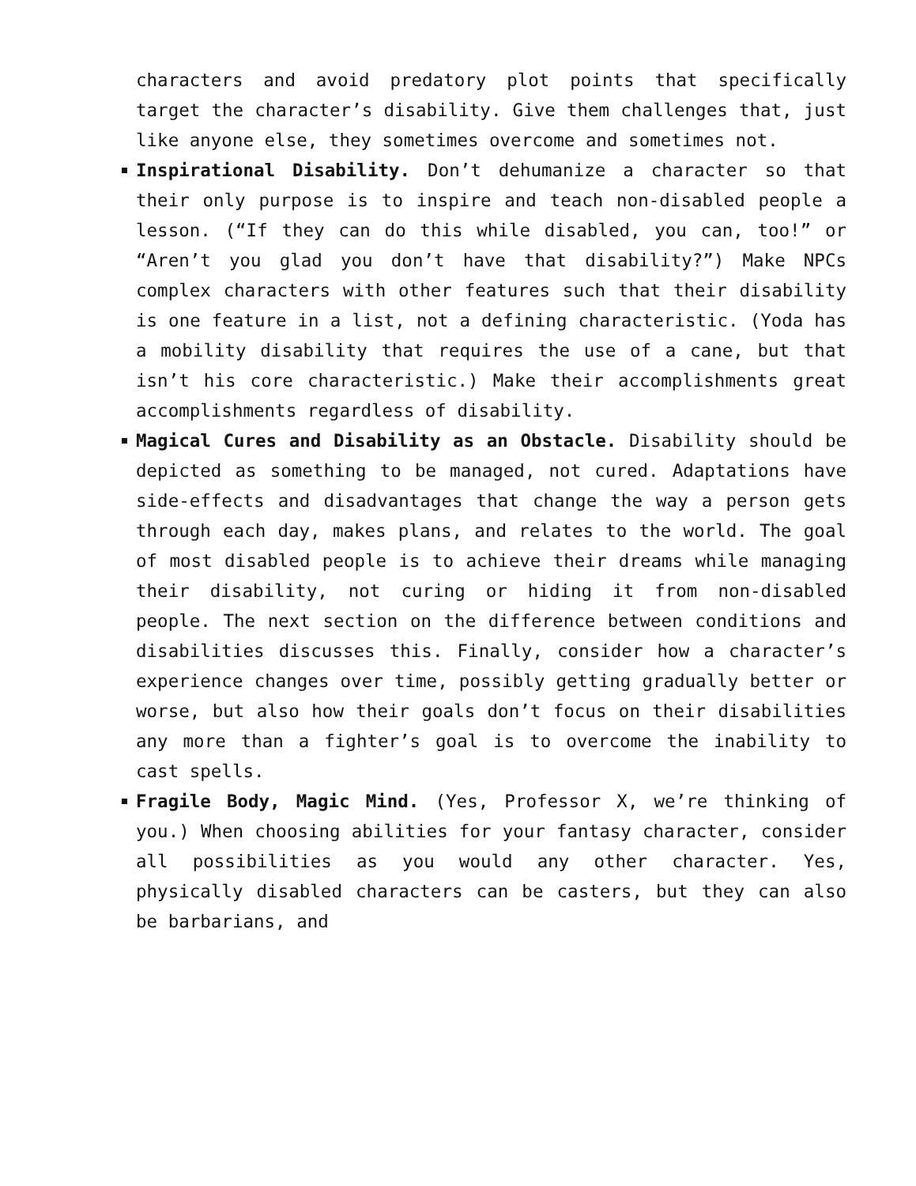characters and avoid predatory plot points that specifically target the character’s disability. Give them challenges that, just like anyone else, they sometimes overcome and sometimes not.
Inspirational Disability. Don’t dehumanize a character so that their only purpose is to inspire and teach non-disabled people a lesson. (“If they can do this while disabled, you can, too!” or “Aren’t you glad you don’t have that disability?”) Make NPCs complex characters with other features such that their disability is one feature in a list, not a defining characteristic. (Yoda has a mobility disability that requires the use of a cane, but that isn’t his core characteristic.) Make their accomplishments great accomplishments regardless of disability.
Magical Cures and Disability as an Obstacle. Disability should be depicted as something to be managed, not cured. Adaptations have side-effects and disadvantages that change the way a person gets through each day, makes plans, and relates to the world. The goal of most disabled people is to achieve their dreams while managing their disability, not curing or hiding it from non-disabled people. The next section on the difference between conditions and disabilities discusses this. Finally, consider how a character’s experience changes over time, possibly getting gradually better or worse, but also how their goals don’t focus on their disabilities any more than a fighter’s goal is to overcome the inability to cast spells.
Fragile Body, Magic Mind. (Yes, Professor X, we’re thinking of you.) When choosing abilities for your fantasy character, consider all possibilities as you would any other character. Yes, physically disabled characters can be casters, but they can also be barbarians, and